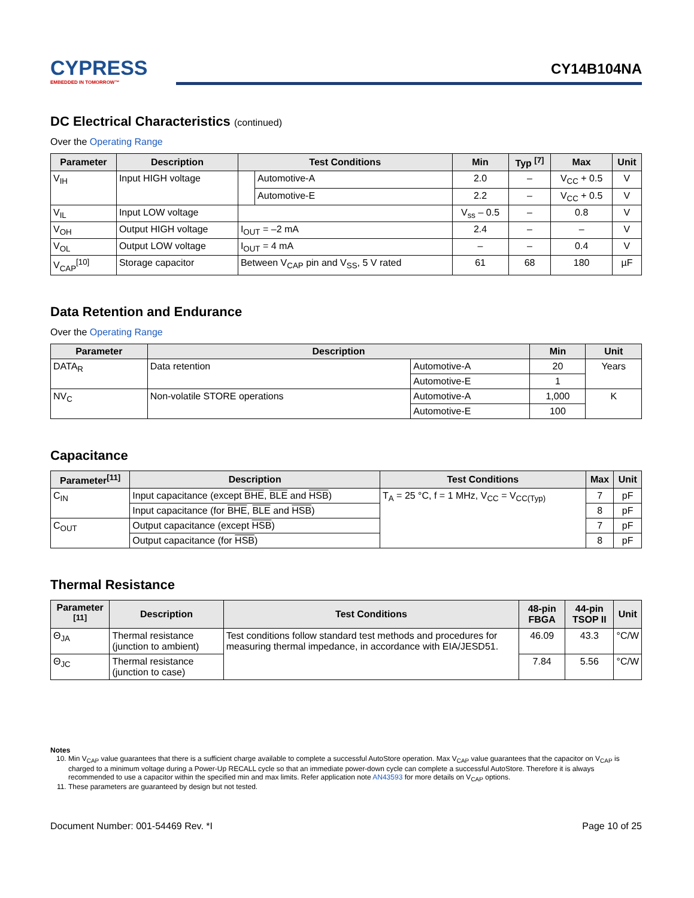CYPRESS
EMBEDDED IN TOMORROW™
CY14B104NA
DC Electrical Characteristics (continued)
Over the Operating Range
| Parameter | Description | Test Conditions | | Min | Typ <sup>[7]</sup> | Max | Unit |
| --- | --- | --- | --- | --- | --- | --- | --- |
| V<sub>IH</sub> | Input HIGH voltage | | Automotive-A | 2.0 | – | V<sub>CC</sub> + 0.5 | V |
| | | | Automotive-E | 2.2 | – | V<sub>CC</sub> + 0.5 | V |
| V<sub>IL</sub> | Input LOW voltage | | | V<sub>ss</sub> – 0.5 | – | 0.8 | V |
| V<sub>OH</sub> | Output HIGH voltage | I<sub>OUT</sub> = –2 mA | | 2.4 | – | – | V |
| V<sub>OL</sub> | Output LOW voltage | I<sub>OUT</sub> = 4 mA | | – | – | 0.4 | V |
| V<sub>CAP</sub><sup>[10]</sup> | Storage capacitor | Between V<sub>CAP</sub> pin and V<sub>SS</sub>, 5 V rated | | 61 | 68 | 180 | µF |
Data Retention and Endurance
Over the Operating Range
| Parameter | Description | | Min | Unit |
| --- | --- | --- | --- | --- |
| DATA<sub>R</sub> | Data retention | Automotive-A | 20 | Years |
| | | Automotive-E | 1 | |
| NV<sub>C</sub> | Non-volatile STORE operations | Automotive-A | 1,000 | K |
| | | Automotive-E | 100 | |
Capacitance
| Parameter<sup>[11]</sup> | Description | Test Conditions | Max | Unit |
| --- | --- | --- | --- | --- |
| C<sub>IN</sub> | Input capacitance (except BHE , BLE and HSB ) | T<sub>A</sub> = 25 °C, f = 1 MHz, V<sub>CC</sub> = V<sub>CC(Typ)</sub> | 7 | pF |
| | Input capacitance (for BHE , BLE and HSB ) | | 8 | pF |
| C<sub>OUT</sub> | Output capacitance (except HSB ) | | 7 | pF |
| | Output capacitance (for HSB ) | | 8 | pF |
Thermal Resistance
| Parameter <sup>[11]</sup> | Description | Test Conditions | 48-pin FBGA | 44-pin TSOP II | Unit |
| --- | --- | --- | --- | --- | --- |
| Θ<sub>JA</sub> | Thermal resistance (junction to ambient) | Test conditions follow standard test methods and procedures for measuring thermal impedance, in accordance with EIA/JESD51. | 46.09 | 43.3 | °C/W |
| Θ<sub>JC</sub> | Thermal resistance (junction to case) | | 7.84 | 5.56 | °C/W |
Notes
10. Min V<sub>CAP</sub> value guarantees that there is a sufficient charge available to complete a successful AutoStore operation. Max V<sub>CAP</sub> value guarantees that the capacitor on V<sub>CAP</sub> is charged to a minimum voltage during a Power-Up RECALL cycle so that an immediate power-down cycle can complete a successful AutoStore. Therefore it is always recommended to use a capacitor within the specified min and max limits. Refer application note AN43593 for more details on V<sub>CAP</sub> options.
11. These parameters are guaranteed by design but not tested.
Document Number: 001-54469 Rev. *I Page 10 of 25